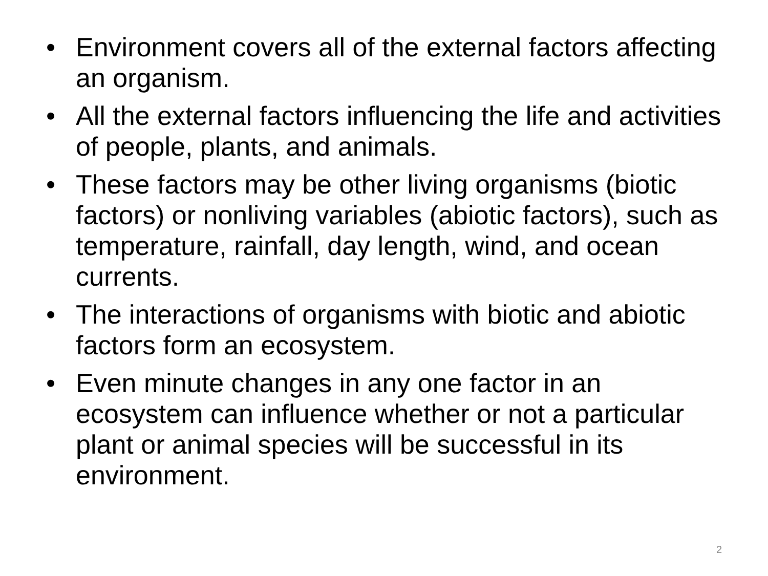• Environment covers all of the external factors affecting an organism.
• All the external factors influencing the life and activities of people, plants, and animals.
• These factors may be other living organisms (biotic factors) or nonliving variables (abiotic factors), such as temperature, rainfall, day length, wind, and ocean currents.
• The interactions of organisms with biotic and abiotic factors form an ecosystem.
• Even minute changes in any one factor in an ecosystem can influence whether or not a particular plant or animal species will be successful in its environment.
2